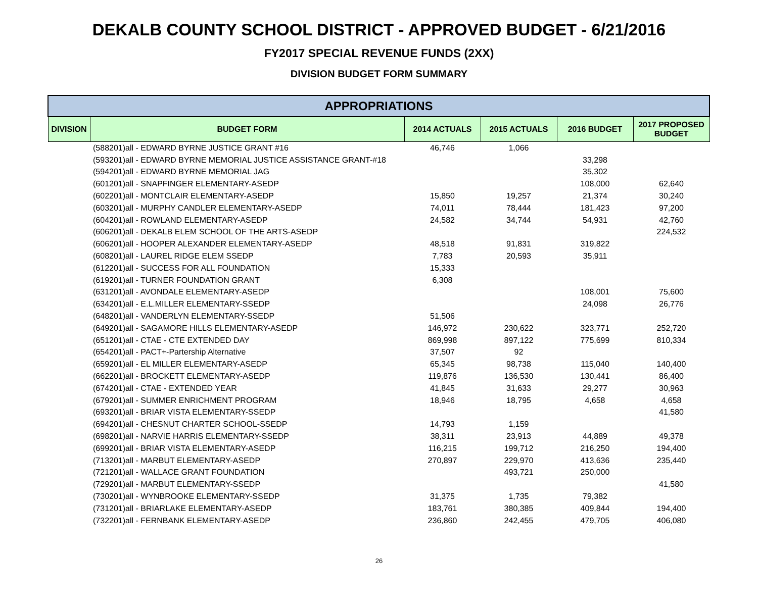DEKALB COUNTY SCHOOL DISTRICT - APPROVED BUDGET - 6/21/2016
FY2017 SPECIAL REVENUE FUNDS (2XX)
DIVISION BUDGET FORM SUMMARY
| APPROPRIATIONS | | | | | |
| --- | --- | --- | --- | --- | --- |
| DIVISION | BUDGET FORM | 2014 ACTUALS | 2015 ACTUALS | 2016 BUDGET | 2017 PROPOSED BUDGET |
| | (588201)all - EDWARD BYRNE JUSTICE GRANT #16 | 46,746 | 1,066 | | |
| | (593201)all - EDWARD BYRNE MEMORIAL JUSTICE ASSISTANCE GRANT-#18 | | | 33,298 | |
| | (594201)all - EDWARD BYRNE MEMORIAL JAG | | | 35,302 | |
| | (601201)all - SNAPFINGER ELEMENTARY-ASEDP | | | 108,000 | 62,640 |
| | (602201)all - MONTCLAIR ELEMENTARY-ASEDP | 15,850 | 19,257 | 21,374 | 30,240 |
| | (603201)all - MURPHY CANDLER ELEMENTARY-ASEDP | 74,011 | 78,444 | 181,423 | 97,200 |
| | (604201)all - ROWLAND ELEMENTARY-ASEDP | 24,582 | 34,744 | 54,931 | 42,760 |
| | (606201)all - DEKALB ELEM SCHOOL OF THE ARTS-ASEDP | | | | 224,532 |
| | (606201)all - HOOPER ALEXANDER ELEMENTARY-ASEDP | 48,518 | 91,831 | 319,822 | |
| | (608201)all - LAUREL RIDGE ELEM SSEDP | 7,783 | 20,593 | 35,911 | |
| | (612201)all - SUCCESS FOR ALL FOUNDATION | 15,333 | | | |
| | (619201)all - TURNER FOUNDATION GRANT | 6,308 | | | |
| | (631201)all - AVONDALE ELEMENTARY-ASEDP | | | 108,001 | 75,600 |
| | (634201)all - E.L.MILLER ELEMENTARY-SSEDP | | | 24,098 | 26,776 |
| | (648201)all - VANDERLYN ELEMENTARY-SSEDP | 51,506 | | | |
| | (649201)all - SAGAMORE HILLS ELEMENTARY-ASEDP | 146,972 | 230,622 | 323,771 | 252,720 |
| | (651201)all - CTAE - CTE EXTENDED DAY | 869,998 | 897,122 | 775,699 | 810,334 |
| | (654201)all - PACT+-Partership Alternative | 37,507 | 92 | | |
| | (659201)all - EL MILLER ELEMENTARY-ASEDP | 65,345 | 98,738 | 115,040 | 140,400 |
| | (662201)all - BROCKETT ELEMENTARY-ASEDP | 119,876 | 136,530 | 130,441 | 86,400 |
| | (674201)all - CTAE - EXTENDED YEAR | 41,845 | 31,633 | 29,277 | 30,963 |
| | (679201)all - SUMMER ENRICHMENT PROGRAM | 18,946 | 18,795 | 4,658 | 4,658 |
| | (693201)all - BRIAR VISTA ELEMENTARY-SSEDP | | | | 41,580 |
| | (694201)all - CHESNUT CHARTER SCHOOL-SSEDP | 14,793 | 1,159 | | |
| | (698201)all - NARVIE HARRIS ELEMENTARY-SSEDP | 38,311 | 23,913 | 44,889 | 49,378 |
| | (699201)all - BRIAR VISTA ELEMENTARY-ASEDP | 116,215 | 199,712 | 216,250 | 194,400 |
| | (713201)all - MARBUT ELEMENTARY-ASEDP | 270,897 | 229,970 | 413,636 | 235,440 |
| | (721201)all - WALLACE GRANT FOUNDATION | | 493,721 | 250,000 | |
| | (729201)all - MARBUT ELEMENTARY-SSEDP | | | | 41,580 |
| | (730201)all - WYNBROOKE ELEMENTARY-SSEDP | 31,375 | 1,735 | 79,382 | |
| | (731201)all - BRIARLAKE ELEMENTARY-ASEDP | 183,761 | 380,385 | 409,844 | 194,400 |
| | (732201)all - FERNBANK ELEMENTARY-ASEDP | 236,860 | 242,455 | 479,705 | 406,080 |
26